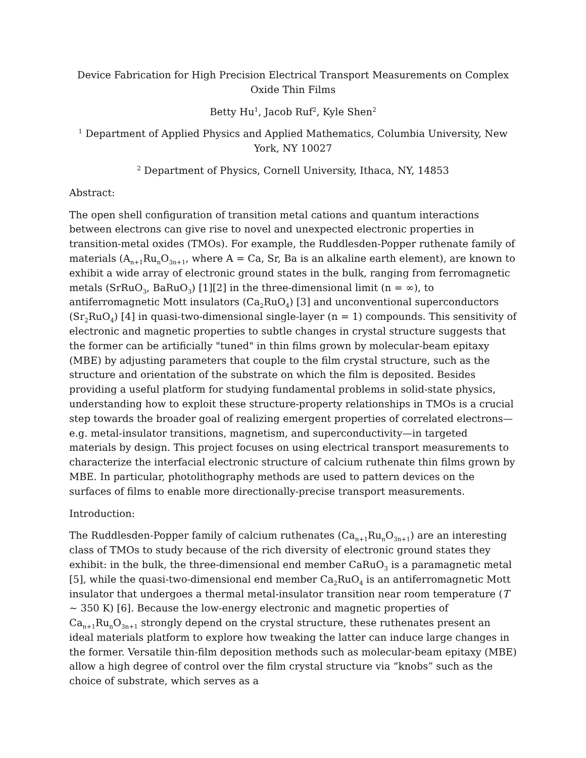Device Fabrication for High Precision Electrical Transport Measurements on Complex Oxide Thin Films
Betty Hu<sup>1</sup>, Jacob Ruf<sup>2</sup>, Kyle Shen<sup>2</sup>
<sup>1</sup> Department of Applied Physics and Applied Mathematics, Columbia University, New York, NY 10027
<sup>2</sup> Department of Physics, Cornell University, Ithaca, NY, 14853
Abstract:
The open shell configuration of transition metal cations and quantum interactions between electrons can give rise to novel and unexpected electronic properties in transition-metal oxides (TMOs). For example, the Ruddlesden-Popper ruthenate family of materials (A<sub>n+1</sub>Ru<sub>n</sub>O<sub>3n+1</sub>, where A = Ca, Sr, Ba is an alkaline earth element), are known to exhibit a wide array of electronic ground states in the bulk, ranging from ferromagnetic metals (SrRuO<sub>3</sub>, BaRuO<sub>3</sub>) [1][2] in the three-dimensional limit (n = ∞), to antiferromagnetic Mott insulators (Ca<sub>2</sub>RuO<sub>4</sub>) [3] and unconventional superconductors (Sr<sub>2</sub>RuO<sub>4</sub>) [4] in quasi-two-dimensional single-layer (n = 1) compounds. This sensitivity of electronic and magnetic properties to subtle changes in crystal structure suggests that the former can be artificially "tuned" in thin films grown by molecular-beam epitaxy (MBE) by adjusting parameters that couple to the film crystal structure, such as the structure and orientation of the substrate on which the film is deposited. Besides providing a useful platform for studying fundamental problems in solid-state physics, understanding how to exploit these structure-property relationships in TMOs is a crucial step towards the broader goal of realizing emergent properties of correlated electrons—e.g. metal-insulator transitions, magnetism, and superconductivity—in targeted materials by design. This project focuses on using electrical transport measurements to characterize the interfacial electronic structure of calcium ruthenate thin films grown by MBE. In particular, photolithography methods are used to pattern devices on the surfaces of films to enable more directionally-precise transport measurements.
Introduction:
The Ruddlesden-Popper family of calcium ruthenates (Ca<sub>n+1</sub>Ru<sub>n</sub>O<sub>3n+1</sub>) are an interesting class of TMOs to study because of the rich diversity of electronic ground states they exhibit: in the bulk, the three-dimensional end member CaRuO<sub>3</sub> is a paramagnetic metal [5], while the quasi-two-dimensional end member Ca<sub>2</sub>RuO<sub>4</sub> is an antiferromagnetic Mott insulator that undergoes a thermal metal-insulator transition near room temperature (T ~ 350 K) [6]. Because the low-energy electronic and magnetic properties of Ca<sub>n+1</sub>Ru<sub>n</sub>O<sub>3n+1</sub> strongly depend on the crystal structure, these ruthenates present an ideal materials platform to explore how tweaking the latter can induce large changes in the former. Versatile thin-film deposition methods such as molecular-beam epitaxy (MBE) allow a high degree of control over the film crystal structure via “knobs” such as the choice of substrate, which serves as a